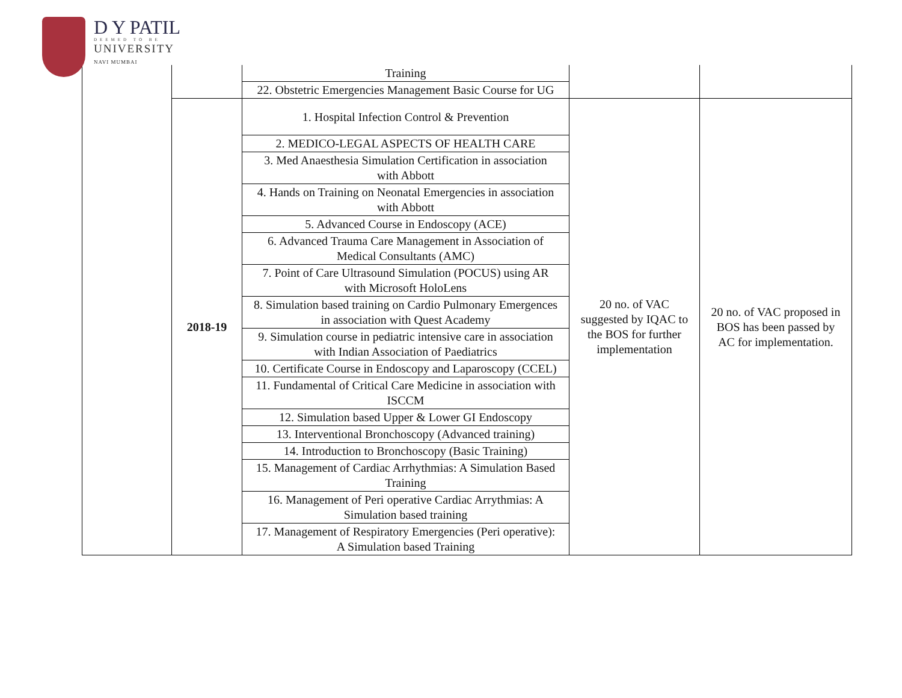D Y PATIL
DEEMED TO BE
UNIVERSITY
NAVI MUMBAI
| | | Training | | |
| | | 22. Obstetric Emergencies Management Basic Course for UG | | |
| | 2018-19 | 1. Hospital Infection Control & Prevention | 20 no. of VAC suggested by IQAC to the BOS for further implementation | 20 no. of VAC proposed in BOS has been passed by AC for implementation. |
| | | 2. MEDICO-LEGAL ASPECTS OF HEALTH CARE | | |
| | | 3. Med Anaesthesia Simulation Certification in association with Abbott | | |
| | | 4. Hands on Training on Neonatal Emergencies in association with Abbott | | |
| | | 5. Advanced Course in Endoscopy (ACE) | | |
| | | 6. Advanced Trauma Care Management in Association of Medical Consultants (AMC) | | |
| | | 7. Point of Care Ultrasound Simulation (POCUS) using AR with Microsoft HoloLens | | |
| | | 8. Simulation based training on Cardio Pulmonary Emergences in association with Quest Academy | | |
| | | 9. Simulation course in pediatric intensive care in association with Indian Association of Paediatrics | | |
| | | 10. Certificate Course in Endoscopy and Laparoscopy (CCEL) | | |
| | | 11. Fundamental of Critical Care Medicine in association with ISCCM | | |
| | | 12. Simulation based Upper & Lower GI Endoscopy | | |
| | | 13. Interventional Bronchoscopy (Advanced training) | | |
| | | 14. Introduction to Bronchoscopy (Basic Training) | | |
| | | 15. Management of Cardiac Arrhythmias: A Simulation Based Training | | |
| | | 16. Management of Peri operative Cardiac Arrythmias: A Simulation based training | | |
| | | 17. Management of Respiratory Emergencies (Peri operative): A Simulation based Training | | |